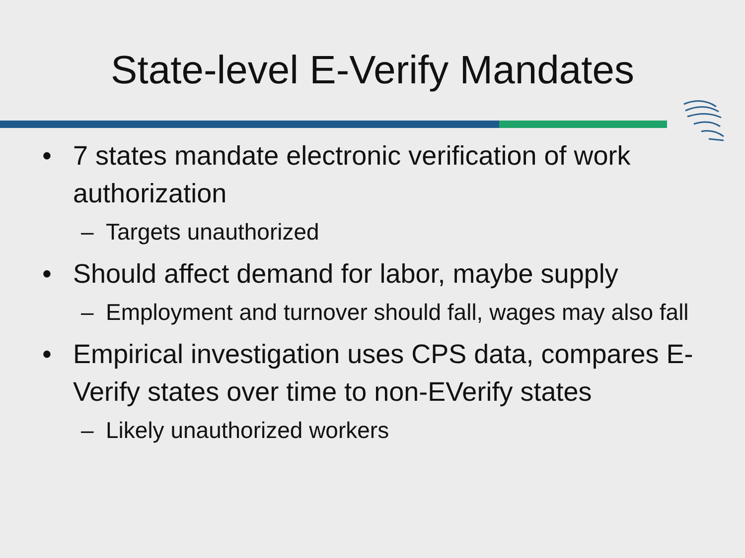State-level E-Verify Mandates
• 7 states mandate electronic verification of work authorization
– Targets unauthorized
• Should affect demand for labor, maybe supply
– Employment and turnover should fall, wages may also fall
• Empirical investigation uses CPS data, compares E-Verify states over time to non-EVerify states
– Likely unauthorized workers